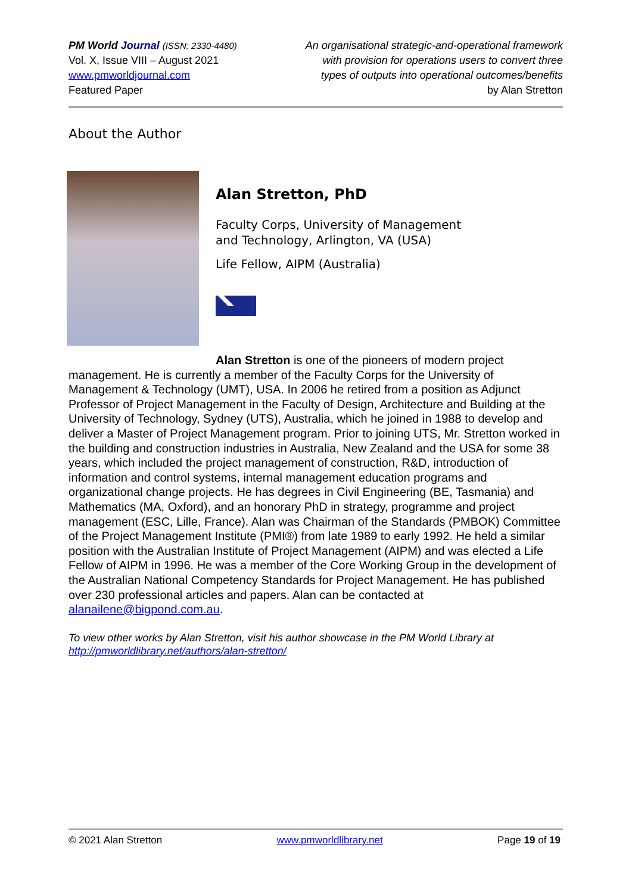PM World Journal (ISSN: 2330-4480)
Vol. X, Issue VIII – August 2021
www.pmworldjournal.com
Featured Paper
An organisational strategic-and-operational framework
with provision for operations users to convert three
types of outputs into operational outcomes/benefits
by Alan Stretton
About the Author
Alan Stretton, PhD
Faculty Corps, University of Management
and Technology, Arlington, VA (USA)
Life Fellow, AIPM (Australia)
Alan Stretton is one of the pioneers of modern project
management. He is currently a member of the Faculty Corps for the University of Management & Technology (UMT), USA. In 2006 he retired from a position as Adjunct Professor of Project Management in the Faculty of Design, Architecture and Building at the University of Technology, Sydney (UTS), Australia, which he joined in 1988 to develop and deliver a Master of Project Management program. Prior to joining UTS, Mr. Stretton worked in the building and construction industries in Australia, New Zealand and the USA for some 38 years, which included the project management of construction, R&D, introduction of information and control systems, internal management education programs and organizational change projects. He has degrees in Civil Engineering (BE, Tasmania) and Mathematics (MA, Oxford), and an honorary PhD in strategy, programme and project management (ESC, Lille, France). Alan was Chairman of the Standards (PMBOK) Committee of the Project Management Institute (PMI®) from late 1989 to early 1992. He held a similar position with the Australian Institute of Project Management (AIPM) and was elected a Life Fellow of AIPM in 1996. He was a member of the Core Working Group in the development of the Australian National Competency Standards for Project Management. He has published over 230 professional articles and papers. Alan can be contacted at alanailene@bigpond.com.au.
To view other works by Alan Stretton, visit his author showcase in the PM World Library at http://pmworldlibrary.net/authors/alan-stretton/
© 2021 Alan Stretton www.pmworldlibrary.net Page 19 of 19